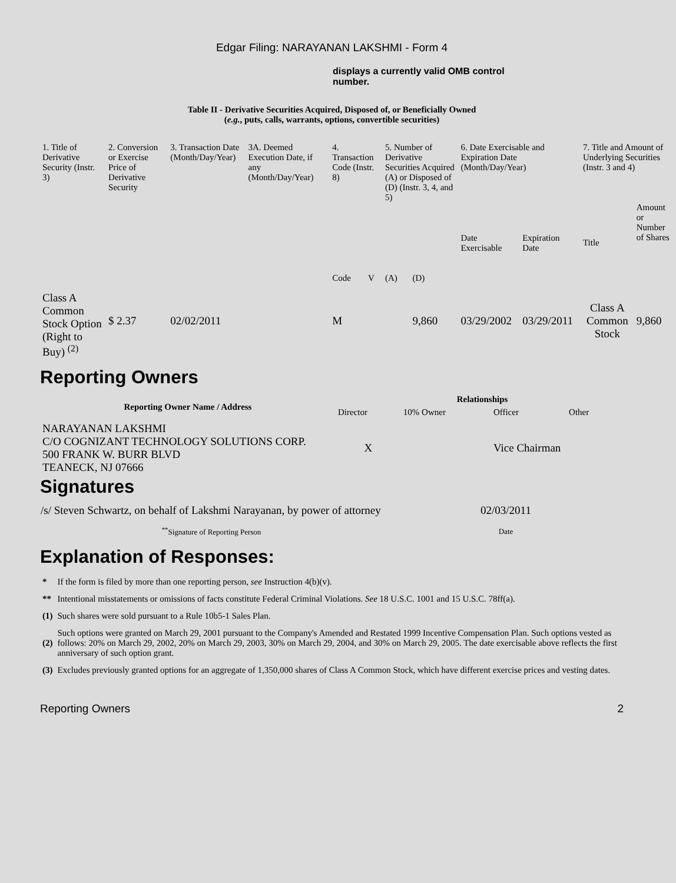Edgar Filing: NARAYANAN LAKSHMI - Form 4
displays a currently valid OMB control number.
Table II - Derivative Securities Acquired, Disposed of, or Beneficially Owned
(e.g., puts, calls, warrants, options, convertible securities)
| 1. Title of Derivative Security (Instr. 3) | 2. Conversion or Exercise Price of Derivative Security | 3. Transaction Date (Month/Day/Year) | 3A. Deemed Execution Date, if any (Month/Day/Year) | 4. Transaction Code (Instr. 8) | | 5. Number of Derivative Securities Acquired (A) or Disposed of (D) (Instr. 3, 4, and 5) | | 6. Date Exercisable and Expiration Date (Month/Day/Year) | | 7. Title and Amount of Underlying Securities (Instr. 3 and 4) | |
| | | | | Code | V | (A) | (D) | Date Exercisable | Expiration Date | Title | Amount or Number of Shares |
| Class A Common Stock Option (Right to Buy) <sup>(2)</sup> | $ 2.37 | 02/02/2011 | | M | | | 9,860 | 03/29/2002 | 03/29/2011 | Class A Common Stock | 9,860 |
Reporting Owners
| Reporting Owner Name / Address | Relationships | | | |
| --- | --- | --- | --- | --- |
| | Director | 10% Owner | Officer | Other |
| NARAYANAN LAKSHMI C/O COGNIZANT TECHNOLOGY SOLUTIONS CORP. 500 FRANK W. BURR BLVD TEANECK, NJ 07666 | X | | Vice Chairman | |
Signatures
| /s/ Steven Schwartz, on behalf of Lakshmi Narayanan, by power of attorney | 02/03/2011 |
| <sup>**</sup> Signature of Reporting Person | Date |
Explanation of Responses:
| * | If the form is filed by more than one reporting person, see Instruction 4(b)(v). |
| ** | Intentional misstatements or omissions of facts constitute Federal Criminal Violations. See 18 U.S.C. 1001 and 15 U.S.C. 78ff(a). |
| (1) | Such shares were sold pursuant to a Rule 10b5-1 Sales Plan. |
| (2) | Such options were granted on March 29, 2001 pursuant to the Company's Amended and Restated 1999 Incentive Compensation Plan. Such options vested as follows: 20% on March 29, 2002, 20% on March 29, 2003, 30% on March 29, 2004, and 30% on March 29, 2005. The date exercisable above reflects the first anniversary of such option grant. |
| (3) | Excludes previously granted options for an aggregate of 1,350,000 shares of Class A Common Stock, which have different exercise prices and vesting dates. |
Reporting Owners 2